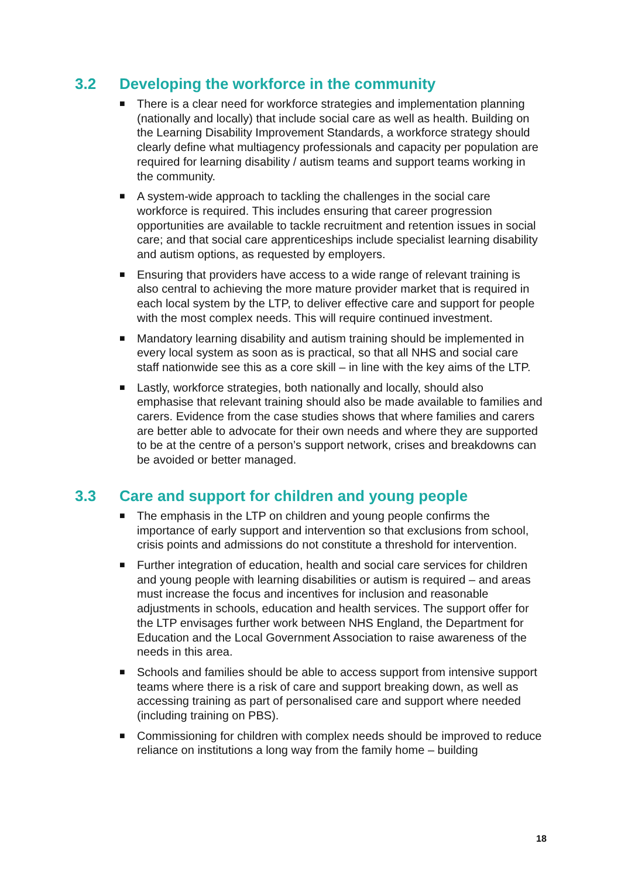3.2 Developing the workforce in the community
■ There is a clear need for workforce strategies and implementation planning (nationally and locally) that include social care as well as health. Building on the Learning Disability Improvement Standards, a workforce strategy should clearly define what multiagency professionals and capacity per population are required for learning disability / autism teams and support teams working in the community.
■ A system-wide approach to tackling the challenges in the social care workforce is required. This includes ensuring that career progression opportunities are available to tackle recruitment and retention issues in social care; and that social care apprenticeships include specialist learning disability and autism options, as requested by employers.
■ Ensuring that providers have access to a wide range of relevant training is also central to achieving the more mature provider market that is required in each local system by the LTP, to deliver effective care and support for people with the most complex needs. This will require continued investment.
■ Mandatory learning disability and autism training should be implemented in every local system as soon as is practical, so that all NHS and social care staff nationwide see this as a core skill – in line with the key aims of the LTP.
■ Lastly, workforce strategies, both nationally and locally, should also emphasise that relevant training should also be made available to families and carers. Evidence from the case studies shows that where families and carers are better able to advocate for their own needs and where they are supported to be at the centre of a person’s support network, crises and breakdowns can be avoided or better managed.
3.3 Care and support for children and young people
■ The emphasis in the LTP on children and young people confirms the importance of early support and intervention so that exclusions from school, crisis points and admissions do not constitute a threshold for intervention.
■ Further integration of education, health and social care services for children and young people with learning disabilities or autism is required – and areas must increase the focus and incentives for inclusion and reasonable adjustments in schools, education and health services. The support offer for the LTP envisages further work between NHS England, the Department for Education and the Local Government Association to raise awareness of the needs in this area.
■ Schools and families should be able to access support from intensive support teams where there is a risk of care and support breaking down, as well as accessing training as part of personalised care and support where needed (including training on PBS).
■ Commissioning for children with complex needs should be improved to reduce reliance on institutions a long way from the family home – building
18